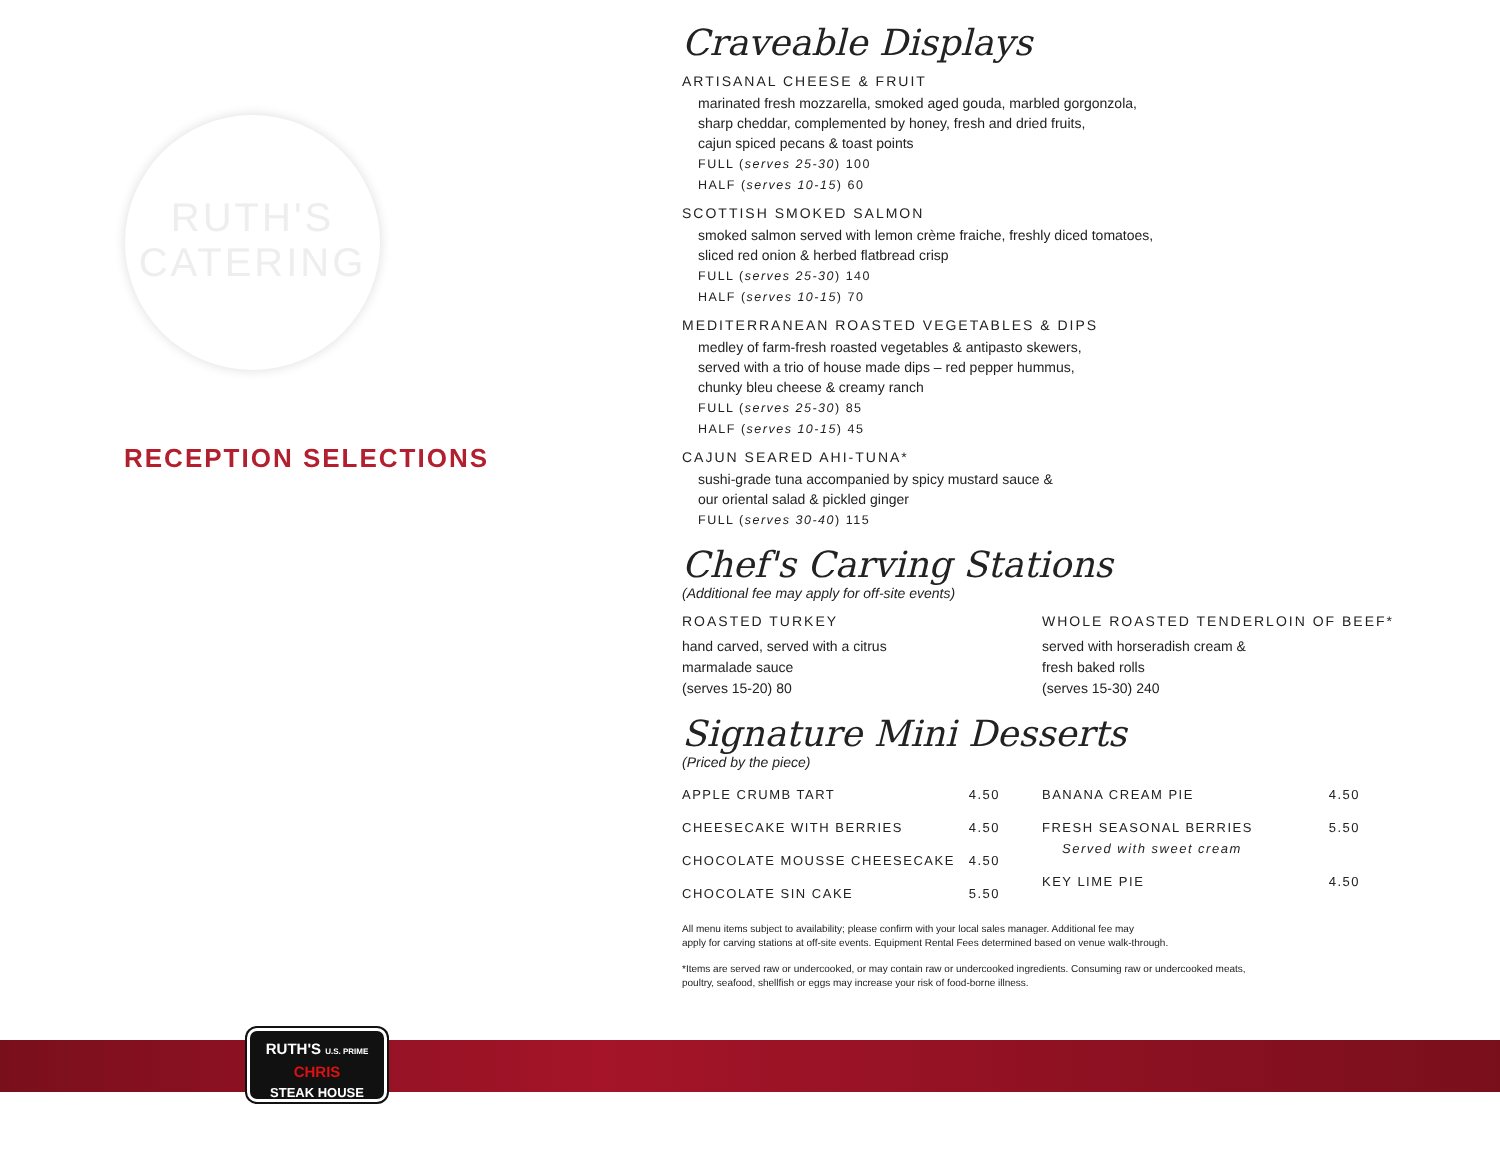RUTH'S
CATERING
RECEPTION SELECTIONS
Craveable Displays
ARTISANAL CHEESE & FRUIT
marinated fresh mozzarella, smoked aged gouda, marbled gorgonzola,
sharp cheddar, complemented by honey, fresh and dried fruits,
cajun spiced pecans & toast points
FULL (serves 25-30) 100
HALF (serves 10-15) 60
SCOTTISH SMOKED SALMON
smoked salmon served with lemon crème fraiche, freshly diced tomatoes,
sliced red onion & herbed flatbread crisp
FULL (serves 25-30) 140
HALF (serves 10-15) 70
MEDITERRANEAN ROASTED VEGETABLES & DIPS
medley of farm-fresh roasted vegetables & antipasto skewers,
served with a trio of house made dips – red pepper hummus,
chunky bleu cheese & creamy ranch
FULL (serves 25-30) 85
HALF (serves 10-15) 45
CAJUN SEARED AHI-TUNA*
sushi-grade tuna accompanied by spicy mustard sauce &
our oriental salad & pickled ginger
FULL (serves 30-40) 115
Chef's Carving Stations
(Additional fee may apply for off-site events)
ROASTED TURKEY
hand carved, served with a citrus
marmalade sauce
(serves 15-20) 80
WHOLE ROASTED TENDERLOIN OF BEEF*
served with horseradish cream &
fresh baked rolls
(serves 15-30) 240
Signature Mini Desserts
(Priced by the piece)
| APPLE CRUMB TART | 4.50 |
| CHEESECAKE WITH BERRIES | 4.50 |
| CHOCOLATE MOUSSE CHEESECAKE | 4.50 |
| CHOCOLATE SIN CAKE | 5.50 |
| BANANA CREAM PIE | 4.50 |
| FRESH SEASONAL BERRIES Served with sweet cream | 5.50 |
| KEY LIME PIE | 4.50 |
All menu items subject to availability; please confirm with your local sales manager. Additional fee may
apply for carving stations at off-site events. Equipment Rental Fees determined based on venue walk-through.
*Items are served raw or undercooked, or may contain raw or undercooked ingredients. Consuming raw or undercooked meats,
poultry, seafood, shellfish or eggs may increase your risk of food-borne illness.
RUTH'S U.S. PRIME
CHRIS
STEAK HOUSE